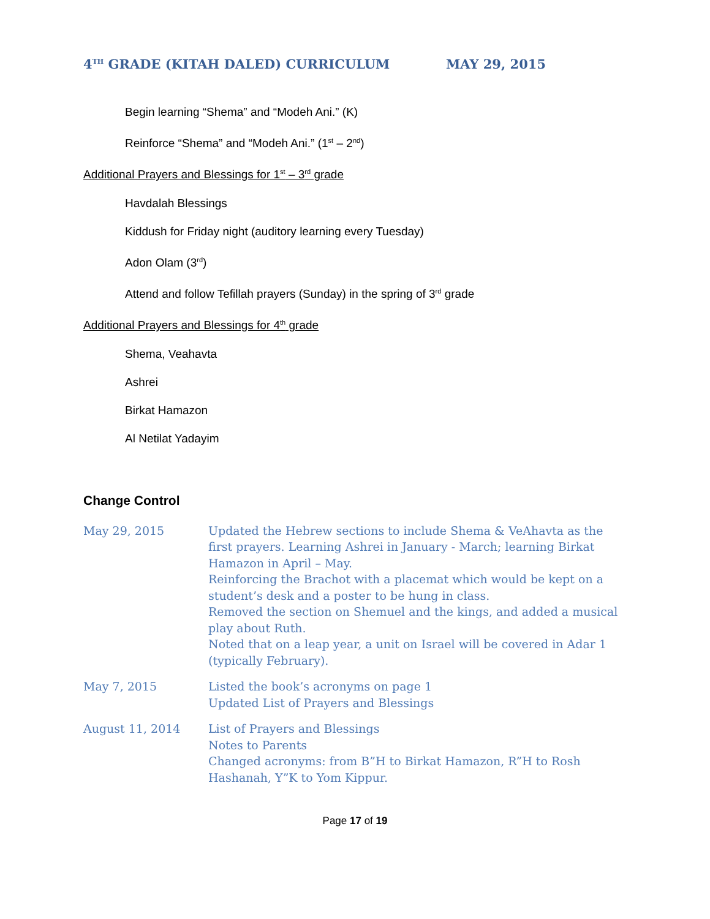4<sup>TH</sup> GRADE (KITAH DALED) CURRICULUM MAY 29, 2015
Begin learning “Shema” and “Modeh Ani.” (K)
Reinforce “Shema” and “Modeh Ani.” (1<sup>st</sup> – 2<sup>nd</sup>)
Additional Prayers and Blessings for 1<sup>st</sup> – 3<sup>rd</sup> grade
Havdalah Blessings
Kiddush for Friday night (auditory learning every Tuesday)
Adon Olam (3<sup>rd</sup>)
Attend and follow Tefillah prayers (Sunday) in the spring of 3<sup>rd</sup> grade
Additional Prayers and Blessings for 4<sup>th</sup> grade
Shema, Veahavta
Ashrei
Birkat Hamazon
Al Netilat Yadayim
Change Control
May 29, 2015 Updated the Hebrew sections to include Shema & VeAhavta as the first prayers. Learning Ashrei in January - March; learning Birkat Hamazon in April – May.
Reinforcing the Brachot with a placemat which would be kept on a student’s desk and a poster to be hung in class.
Removed the section on Shemuel and the kings, and added a musical play about Ruth.
Noted that on a leap year, a unit on Israel will be covered in Adar 1 (typically February).
May 7, 2015 Listed the book’s acronyms on page 1
Updated List of Prayers and Blessings
August 11, 2014 List of Prayers and Blessings
Notes to Parents
Changed acronyms: from B”H to Birkat Hamazon, R”H to Rosh Hashanah, Y”K to Yom Kippur.
Page 17 of 19